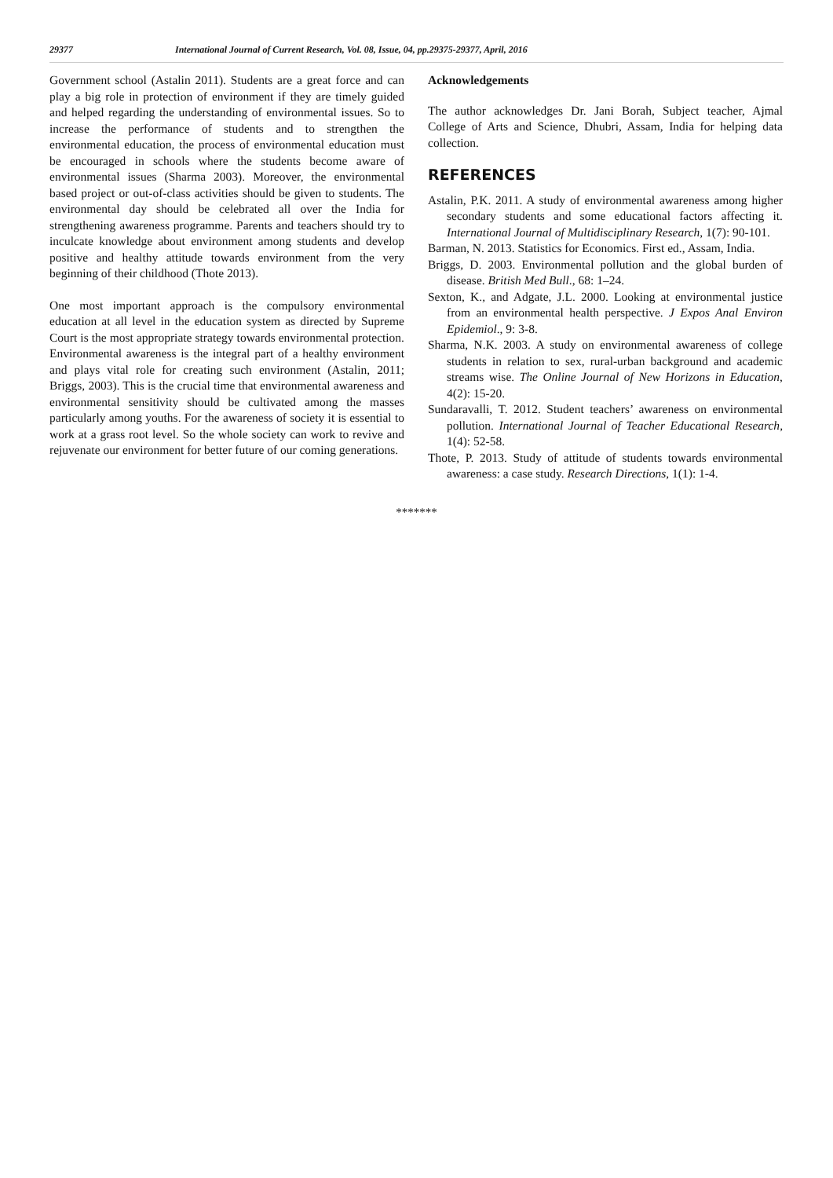29377 International Journal of Current Research, Vol. 08, Issue, 04, pp.29375-29377, April, 2016
Government school (Astalin 2011). Students are a great force and can play a big role in protection of environment if they are timely guided and helped regarding the understanding of environmental issues. So to increase the performance of students and to strengthen the environmental education, the process of environmental education must be encouraged in schools where the students become aware of environmental issues (Sharma 2003). Moreover, the environmental based project or out-of-class activities should be given to students. The environmental day should be celebrated all over the India for strengthening awareness programme. Parents and teachers should try to inculcate knowledge about environment among students and develop positive and healthy attitude towards environment from the very beginning of their childhood (Thote 2013).
One most important approach is the compulsory environmental education at all level in the education system as directed by Supreme Court is the most appropriate strategy towards environmental protection. Environmental awareness is the integral part of a healthy environment and plays vital role for creating such environment (Astalin, 2011; Briggs, 2003). This is the crucial time that environmental awareness and environmental sensitivity should be cultivated among the masses particularly among youths. For the awareness of society it is essential to work at a grass root level. So the whole society can work to revive and rejuvenate our environment for better future of our coming generations.
Acknowledgements
The author acknowledges Dr. Jani Borah, Subject teacher, Ajmal College of Arts and Science, Dhubri, Assam, India for helping data collection.
REFERENCES
Astalin, P.K. 2011. A study of environmental awareness among higher secondary students and some educational factors affecting it. International Journal of Multidisciplinary Research, 1(7): 90-101.
Barman, N. 2013. Statistics for Economics. First ed., Assam, India.
Briggs, D. 2003. Environmental pollution and the global burden of disease. British Med Bull., 68: 1–24.
Sexton, K., and Adgate, J.L. 2000. Looking at environmental justice from an environmental health perspective. J Expos Anal Environ Epidemiol., 9: 3-8.
Sharma, N.K. 2003. A study on environmental awareness of college students in relation to sex, rural-urban background and academic streams wise. The Online Journal of New Horizons in Education, 4(2): 15-20.
Sundaravalli, T. 2012. Student teachers’ awareness on environmental pollution. International Journal of Teacher Educational Research, 1(4): 52-58.
Thote, P. 2013. Study of attitude of students towards environmental awareness: a case study. Research Directions, 1(1): 1-4.
*******